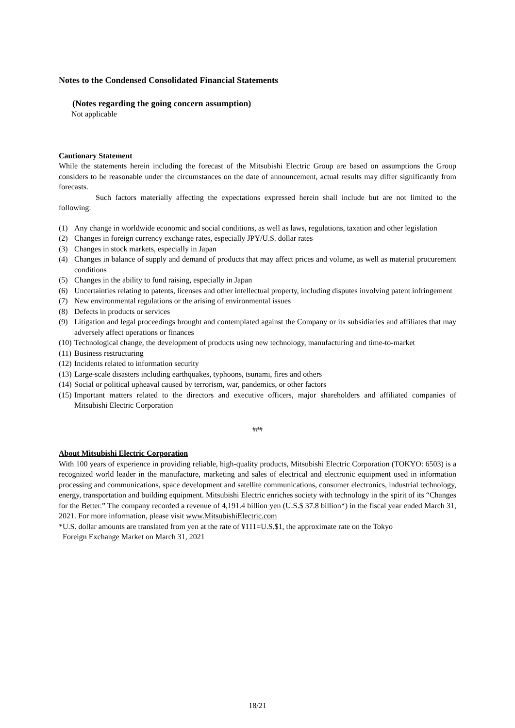Notes to the Condensed Consolidated Financial Statements
(Notes regarding the going concern assumption)
Not applicable
Cautionary Statement
While the statements herein including the forecast of the Mitsubishi Electric Group are based on assumptions the Group considers to be reasonable under the circumstances on the date of announcement, actual results may differ significantly from forecasts.
Such factors materially affecting the expectations expressed herein shall include but are not limited to the following:
(1) Any change in worldwide economic and social conditions, as well as laws, regulations, taxation and other legislation
(2) Changes in foreign currency exchange rates, especially JPY/U.S. dollar rates
(3) Changes in stock markets, especially in Japan
(4) Changes in balance of supply and demand of products that may affect prices and volume, as well as material procurement conditions
(5) Changes in the ability to fund raising, especially in Japan
(6) Uncertainties relating to patents, licenses and other intellectual property, including disputes involving patent infringement
(7) New environmental regulations or the arising of environmental issues
(8) Defects in products or services
(9) Litigation and legal proceedings brought and contemplated against the Company or its subsidiaries and affiliates that may adversely affect operations or finances
(10) Technological change, the development of products using new technology, manufacturing and time-to-market
(11) Business restructuring
(12) Incidents related to information security
(13) Large-scale disasters including earthquakes, typhoons, tsunami, fires and others
(14) Social or political upheaval caused by terrorism, war, pandemics, or other factors
(15) Important matters related to the directors and executive officers, major shareholders and affiliated companies of Mitsubishi Electric Corporation
###
About Mitsubishi Electric Corporation
With 100 years of experience in providing reliable, high-quality products, Mitsubishi Electric Corporation (TOKYO: 6503) is a recognized world leader in the manufacture, marketing and sales of electrical and electronic equipment used in information processing and communications, space development and satellite communications, consumer electronics, industrial technology, energy, transportation and building equipment. Mitsubishi Electric enriches society with technology in the spirit of its “Changes for the Better.” The company recorded a revenue of 4,191.4 billion yen (U.S.$ 37.8 billion*) in the fiscal year ended March 31, 2021. For more information, please visit www.MitsubishiElectric.com
*U.S. dollar amounts are translated from yen at the rate of ¥111=U.S.$1, the approximate rate on the Tokyo
Foreign Exchange Market on March 31, 2021
18/21